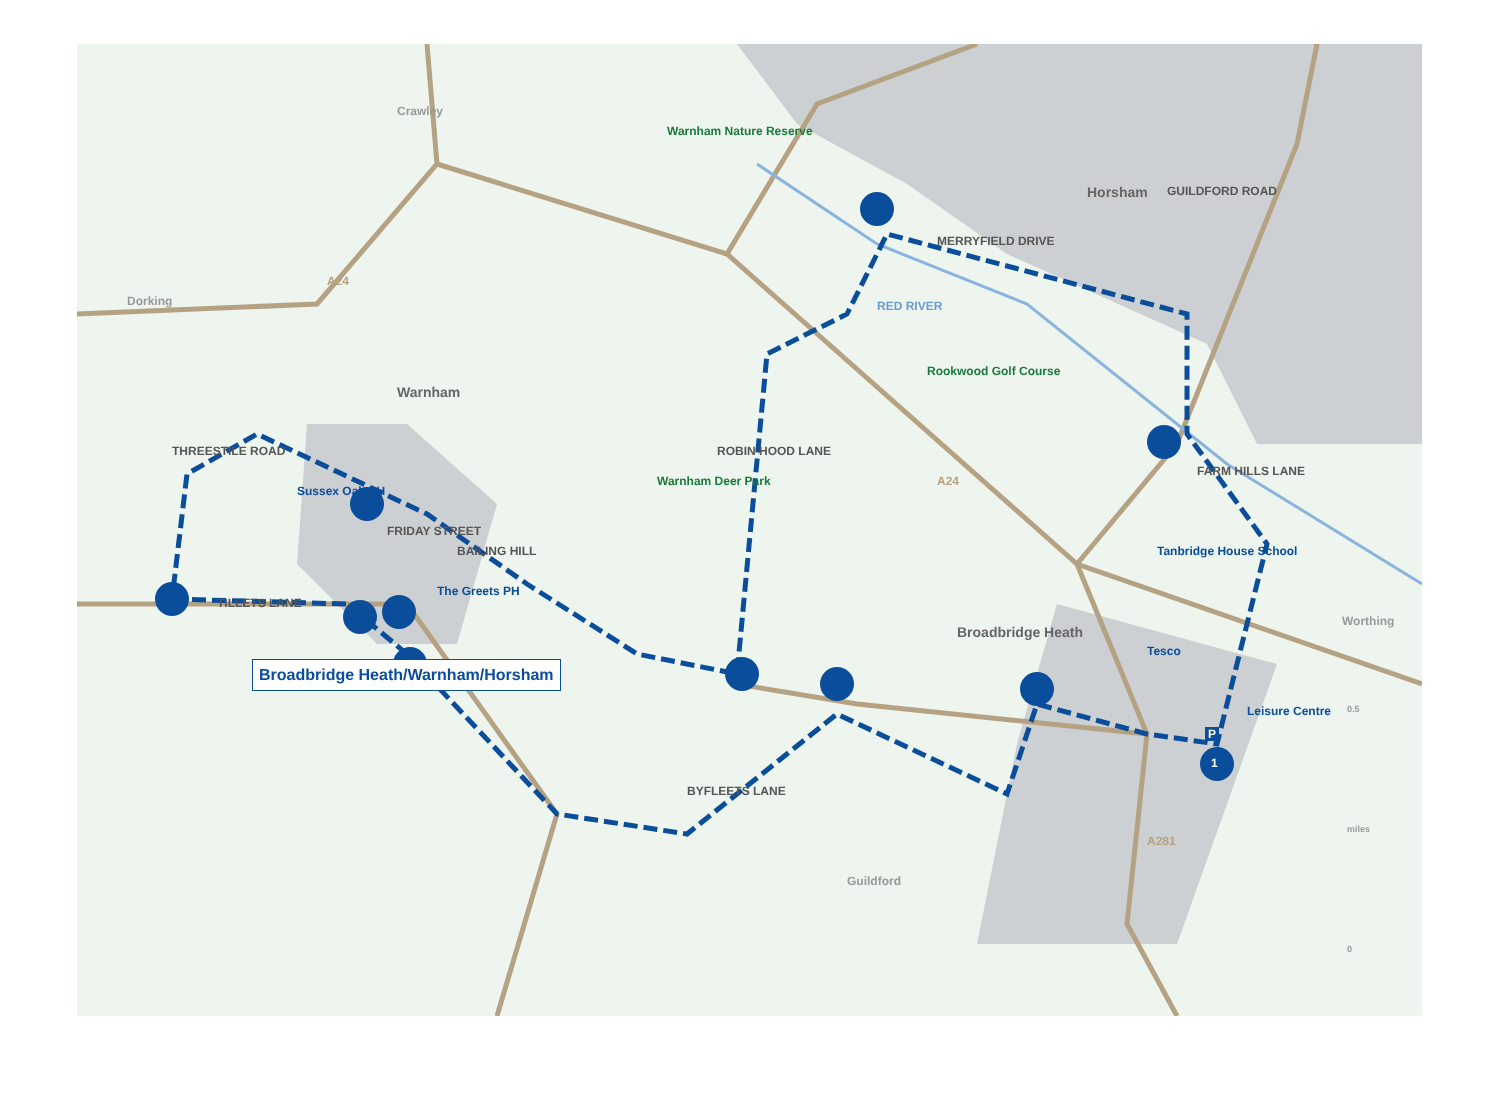Broadbridge Heath/Warnham/Horsham
Warnham Deer Park
Warnham Nature Reserve
Rookwood Golf Course
Warnham
Horsham
Broadbridge Heath
Sussex Oak PH
The Greets PH
Tanbridge House School
Tesco
Leisure Centre
THREESTILE ROAD
TILLETS LANE
FRIDAY STREET
BAILING HILL
ROBIN HOOD LANE
BYFLEETS LANE
MERRYFIELD DRIVE
GUILDFORD ROAD
FARM HILLS LANE
RED RIVER
A24
A24
A281
Crawley
Dorking
Guildford
Worthing
0.5
miles
0
P
1